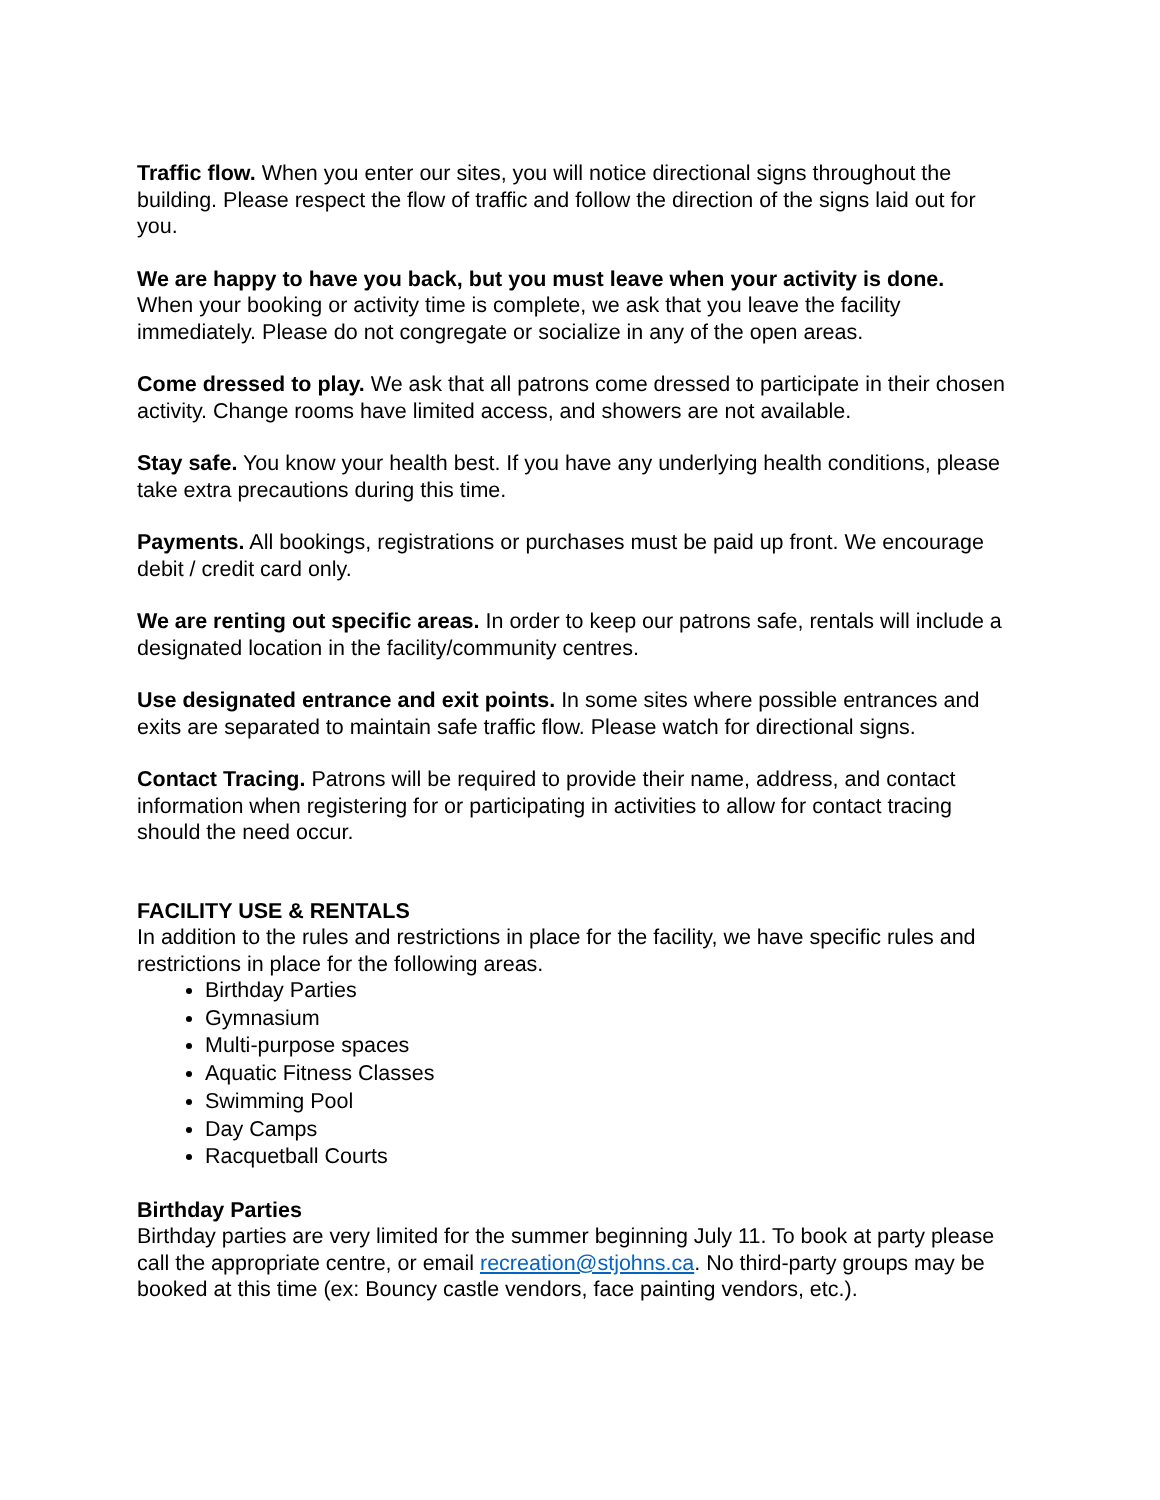Traffic flow. When you enter our sites, you will notice directional signs throughout the building. Please respect the flow of traffic and follow the direction of the signs laid out for you.
We are happy to have you back, but you must leave when your activity is done.
When your booking or activity time is complete, we ask that you leave the facility immediately. Please do not congregate or socialize in any of the open areas.
Come dressed to play. We ask that all patrons come dressed to participate in their chosen activity. Change rooms have limited access, and showers are not available.
Stay safe. You know your health best. If you have any underlying health conditions, please take extra precautions during this time.
Payments. All bookings, registrations or purchases must be paid up front. We encourage debit / credit card only.
We are renting out specific areas. In order to keep our patrons safe, rentals will include a designated location in the facility/community centres.
Use designated entrance and exit points. In some sites where possible entrances and exits are separated to maintain safe traffic flow. Please watch for directional signs.
Contact Tracing. Patrons will be required to provide their name, address, and contact information when registering for or participating in activities to allow for contact tracing should the need occur.
FACILITY USE & RENTALS
In addition to the rules and restrictions in place for the facility, we have specific rules and restrictions in place for the following areas.
Birthday Parties
Gymnasium
Multi-purpose spaces
Aquatic Fitness Classes
Swimming Pool
Day Camps
Racquetball Courts
Birthday Parties
Birthday parties are very limited for the summer beginning July 11. To book at party please call the appropriate centre, or email recreation@stjohns.ca. No third-party groups may be booked at this time (ex: Bouncy castle vendors, face painting vendors, etc.).